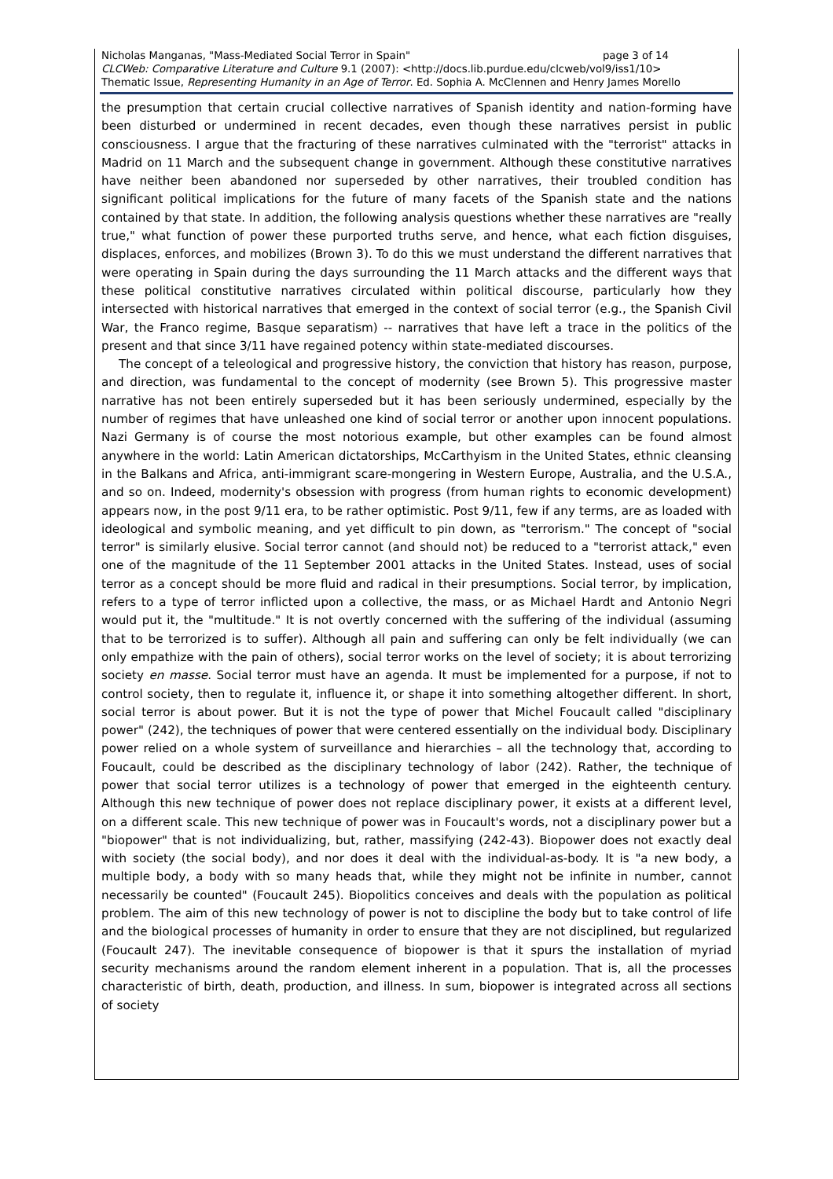Nicholas Manganas, "Mass-Mediated Social Terror in Spain" page 3 of 14
CLCWeb: Comparative Literature and Culture 9.1 (2007): <http://docs.lib.purdue.edu/clcweb/vol9/iss1/10>
Thematic Issue, Representing Humanity in an Age of Terror. Ed. Sophia A. McClennen and Henry James Morello
the presumption that certain crucial collective narratives of Spanish identity and nation-forming have been disturbed or undermined in recent decades, even though these narratives persist in public consciousness. I argue that the fracturing of these narratives culminated with the "terrorist" attacks in Madrid on 11 March and the subsequent change in government. Although these constitutive narratives have neither been abandoned nor superseded by other narratives, their troubled condition has significant political implications for the future of many facets of the Spanish state and the nations contained by that state. In addition, the following analysis questions whether these narratives are "really true," what function of power these purported truths serve, and hence, what each fiction disguises, displaces, enforces, and mobilizes (Brown 3). To do this we must understand the different narratives that were operating in Spain during the days surrounding the 11 March attacks and the different ways that these political constitutive narratives circulated within political discourse, particularly how they intersected with historical narratives that emerged in the context of social terror (e.g., the Spanish Civil War, the Franco regime, Basque separatism) -- narratives that have left a trace in the politics of the present and that since 3/11 have regained potency within state-mediated discourses.
The concept of a teleological and progressive history, the conviction that history has reason, purpose, and direction, was fundamental to the concept of modernity (see Brown 5). This progressive master narrative has not been entirely superseded but it has been seriously undermined, especially by the number of regimes that have unleashed one kind of social terror or another upon innocent populations. Nazi Germany is of course the most notorious example, but other examples can be found almost anywhere in the world: Latin American dictatorships, McCarthyism in the United States, ethnic cleansing in the Balkans and Africa, anti-immigrant scare-mongering in Western Europe, Australia, and the U.S.A., and so on. Indeed, modernity's obsession with progress (from human rights to economic development) appears now, in the post 9/11 era, to be rather optimistic. Post 9/11, few if any terms, are as loaded with ideological and symbolic meaning, and yet difficult to pin down, as "terrorism." The concept of "social terror" is similarly elusive. Social terror cannot (and should not) be reduced to a "terrorist attack," even one of the magnitude of the 11 September 2001 attacks in the United States. Instead, uses of social terror as a concept should be more fluid and radical in their presumptions. Social terror, by implication, refers to a type of terror inflicted upon a collective, the mass, or as Michael Hardt and Antonio Negri would put it, the "multitude." It is not overtly concerned with the suffering of the individual (assuming that to be terrorized is to suffer). Although all pain and suffering can only be felt individually (we can only empathize with the pain of others), social terror works on the level of society; it is about terrorizing society en masse. Social terror must have an agenda. It must be implemented for a purpose, if not to control society, then to regulate it, influence it, or shape it into something altogether different. In short, social terror is about power. But it is not the type of power that Michel Foucault called "disciplinary power" (242), the techniques of power that were centered essentially on the individual body. Disciplinary power relied on a whole system of surveillance and hierarchies – all the technology that, according to Foucault, could be described as the disciplinary technology of labor (242). Rather, the technique of power that social terror utilizes is a technology of power that emerged in the eighteenth century. Although this new technique of power does not replace disciplinary power, it exists at a different level, on a different scale. This new technique of power was in Foucault's words, not a disciplinary power but a "biopower" that is not individualizing, but, rather, massifying (242-43). Biopower does not exactly deal with society (the social body), and nor does it deal with the individual-as-body. It is "a new body, a multiple body, a body with so many heads that, while they might not be infinite in number, cannot necessarily be counted" (Foucault 245). Biopolitics conceives and deals with the population as political problem. The aim of this new technology of power is not to discipline the body but to take control of life and the biological processes of humanity in order to ensure that they are not disciplined, but regularized (Foucault 247). The inevitable consequence of biopower is that it spurs the installation of myriad security mechanisms around the random element inherent in a population. That is, all the processes characteristic of birth, death, production, and illness. In sum, biopower is integrated across all sections of society